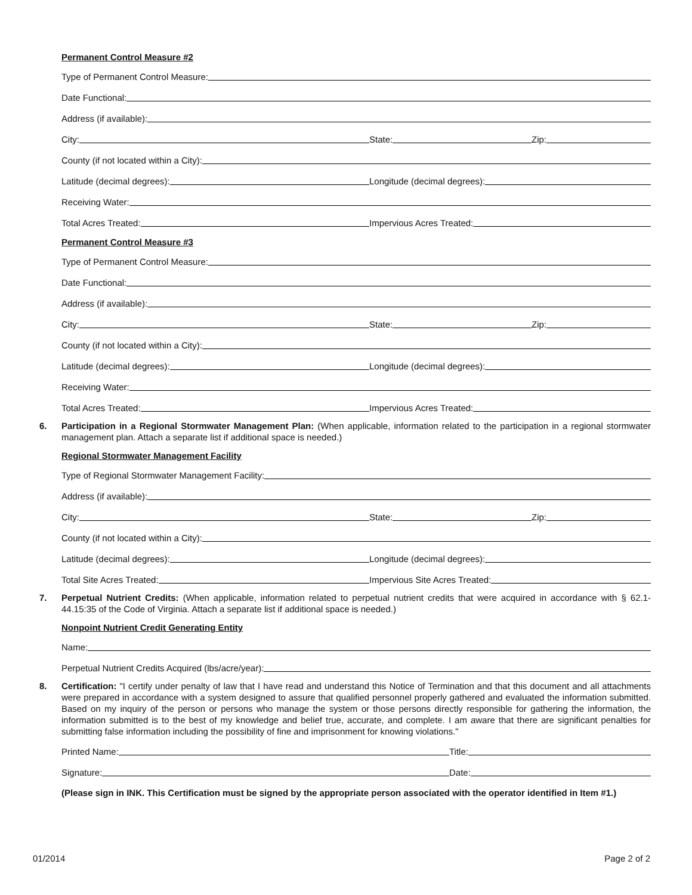Permanent Control Measure #2
Type of Permanent Control Measure:
Date Functional:
Address (if available):
City:
State:
Zip:
County (if not located within a City):
Latitude (decimal degrees):
Longitude (decimal degrees):
Receiving Water:
Total Acres Treated:
Impervious Acres Treated:
Permanent Control Measure #3
Type of Permanent Control Measure:
Date Functional:
Address (if available):
City:
State:
Zip:
County (if not located within a City):
Latitude (decimal degrees):
Longitude (decimal degrees):
Receiving Water:
Total Acres Treated:
Impervious Acres Treated:
6. Participation in a Regional Stormwater Management Plan: (When applicable, information related to the participation in a regional stormwater management plan. Attach a separate list if additional space is needed.)
Regional Stormwater Management Facility
Type of Regional Stormwater Management Facility:
Address (if available):
City:
State:
Zip:
County (if not located within a City):
Latitude (decimal degrees):
Longitude (decimal degrees):
Total Site Acres Treated:
Impervious Site Acres Treated:
7. Perpetual Nutrient Credits: (When applicable, information related to perpetual nutrient credits that were acquired in accordance with § 62.1-44.15:35 of the Code of Virginia. Attach a separate list if additional space is needed.)
Nonpoint Nutrient Credit Generating Entity
Name:
Perpetual Nutrient Credits Acquired (lbs/acre/year):
8. Certification: "I certify under penalty of law that I have read and understand this Notice of Termination and that this document and all attachments were prepared in accordance with a system designed to assure that qualified personnel properly gathered and evaluated the information submitted. Based on my inquiry of the person or persons who manage the system or those persons directly responsible for gathering the information, the information submitted is to the best of my knowledge and belief true, accurate, and complete. I am aware that there are significant penalties for submitting false information including the possibility of fine and imprisonment for knowing violations."
Printed Name:
Title:
Signature:
Date:
(Please sign in INK. This Certification must be signed by the appropriate person associated with the operator identified in Item #1.)
01/2014 Page 2 of 2